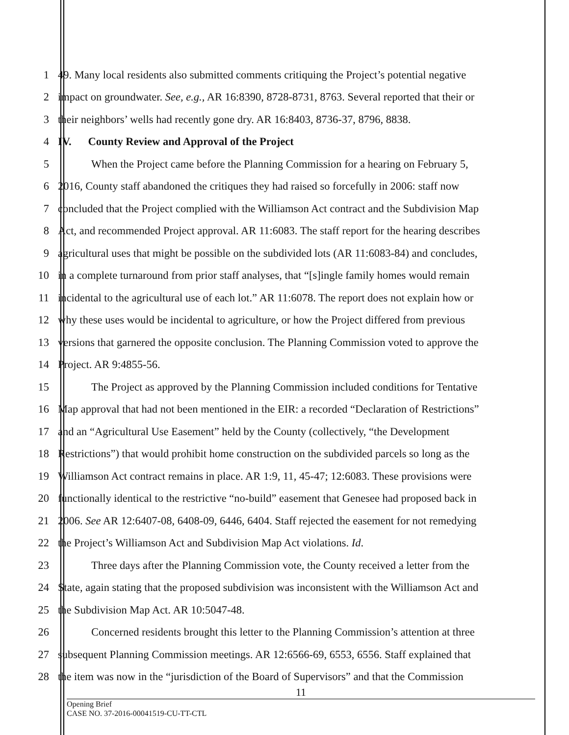1 49. Many local residents also submitted comments critiquing the Project’s potential negative
2 impact on groundwater. See, e.g., AR 16:8390, 8728-8731, 8763. Several reported that their or
3 their neighbors’ wells had recently gone dry. AR 16:8403, 8736-37, 8796, 8838.
4 IV. County Review and Approval of the Project
5 When the Project came before the Planning Commission for a hearing on February 5,
6 2016, County staff abandoned the critiques they had raised so forcefully in 2006: staff now
7 concluded that the Project complied with the Williamson Act contract and the Subdivision Map
8 Act, and recommended Project approval. AR 11:6083. The staff report for the hearing describes
9 agricultural uses that might be possible on the subdivided lots (AR 11:6083-84) and concludes,
10 in a complete turnaround from prior staff analyses, that “[s]ingle family homes would remain
11 incidental to the agricultural use of each lot.” AR 11:6078. The report does not explain how or
12 why these uses would be incidental to agriculture, or how the Project differed from previous
13 versions that garnered the opposite conclusion. The Planning Commission voted to approve the
14 Project. AR 9:4855-56.
15 The Project as approved by the Planning Commission included conditions for Tentative
16 Map approval that had not been mentioned in the EIR: a recorded “Declaration of Restrictions”
17 and an “Agricultural Use Easement” held by the County (collectively, “the Development
18 Restrictions”) that would prohibit home construction on the subdivided parcels so long as the
19 Williamson Act contract remains in place. AR 1:9, 11, 45-47; 12:6083. These provisions were
20 functionally identical to the restrictive “no-build” easement that Genesee had proposed back in
21 2006. See AR 12:6407-08, 6408-09, 6446, 6404. Staff rejected the easement for not remedying
22 the Project’s Williamson Act and Subdivision Map Act violations. Id.
23 Three days after the Planning Commission vote, the County received a letter from the
24 State, again stating that the proposed subdivision was inconsistent with the Williamson Act and
25 the Subdivision Map Act. AR 10:5047-48.
26 Concerned residents brought this letter to the Planning Commission’s attention at three
27 subsequent Planning Commission meetings. AR 12:6566-69, 6553, 6556. Staff explained that
28 the item was now in the “jurisdiction of the Board of Supervisors” and that the Commission
11
Opening Brief
CASE NO. 37-2016-00041519-CU-TT-CTL